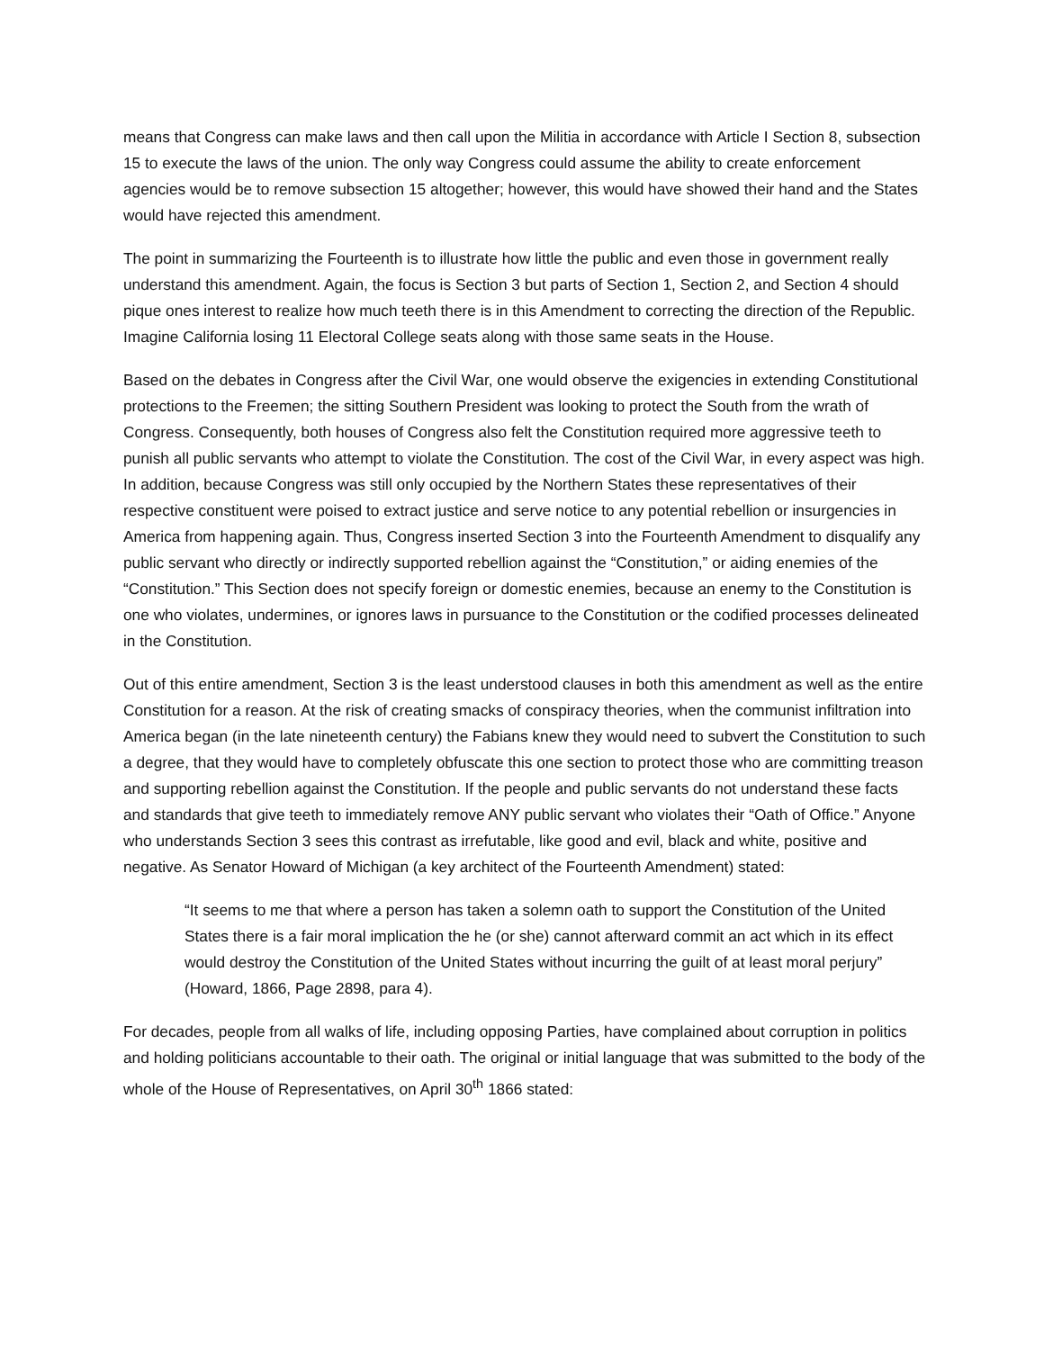means that Congress can make laws and then call upon the Militia in accordance with Article I Section 8, subsection 15 to execute the laws of the union. The only way Congress could assume the ability to create enforcement agencies would be to remove subsection 15 altogether; however, this would have showed their hand and the States would have rejected this amendment.
The point in summarizing the Fourteenth is to illustrate how little the public and even those in government really understand this amendment. Again, the focus is Section 3 but parts of Section 1, Section 2, and Section 4 should pique ones interest to realize how much teeth there is in this Amendment to correcting the direction of the Republic. Imagine California losing 11 Electoral College seats along with those same seats in the House.
Based on the debates in Congress after the Civil War, one would observe the exigencies in extending Constitutional protections to the Freemen; the sitting Southern President was looking to protect the South from the wrath of Congress. Consequently, both houses of Congress also felt the Constitution required more aggressive teeth to punish all public servants who attempt to violate the Constitution. The cost of the Civil War, in every aspect was high. In addition, because Congress was still only occupied by the Northern States these representatives of their respective constituent were poised to extract justice and serve notice to any potential rebellion or insurgencies in America from happening again. Thus, Congress inserted Section 3 into the Fourteenth Amendment to disqualify any public servant who directly or indirectly supported rebellion against the “Constitution,” or aiding enemies of the “Constitution.” This Section does not specify foreign or domestic enemies, because an enemy to the Constitution is one who violates, undermines, or ignores laws in pursuance to the Constitution or the codified processes delineated in the Constitution.
Out of this entire amendment, Section 3 is the least understood clauses in both this amendment as well as the entire Constitution for a reason. At the risk of creating smacks of conspiracy theories, when the communist infiltration into America began (in the late nineteenth century) the Fabians knew they would need to subvert the Constitution to such a degree, that they would have to completely obfuscate this one section to protect those who are committing treason and supporting rebellion against the Constitution. If the people and public servants do not understand these facts and standards that give teeth to immediately remove ANY public servant who violates their “Oath of Office.” Anyone who understands Section 3 sees this contrast as irrefutable, like good and evil, black and white, positive and negative. As Senator Howard of Michigan (a key architect of the Fourteenth Amendment) stated:
“It seems to me that where a person has taken a solemn oath to support the Constitution of the United States there is a fair moral implication the he (or she) cannot afterward commit an act which in its effect would destroy the Constitution of the United States without incurring the guilt of at least moral perjury” (Howard, 1866, Page 2898, para 4).
For decades, people from all walks of life, including opposing Parties, have complained about corruption in politics and holding politicians accountable to their oath. The original or initial language that was submitted to the body of the whole of the House of Representatives, on April 30<sup>th</sup> 1866 stated: